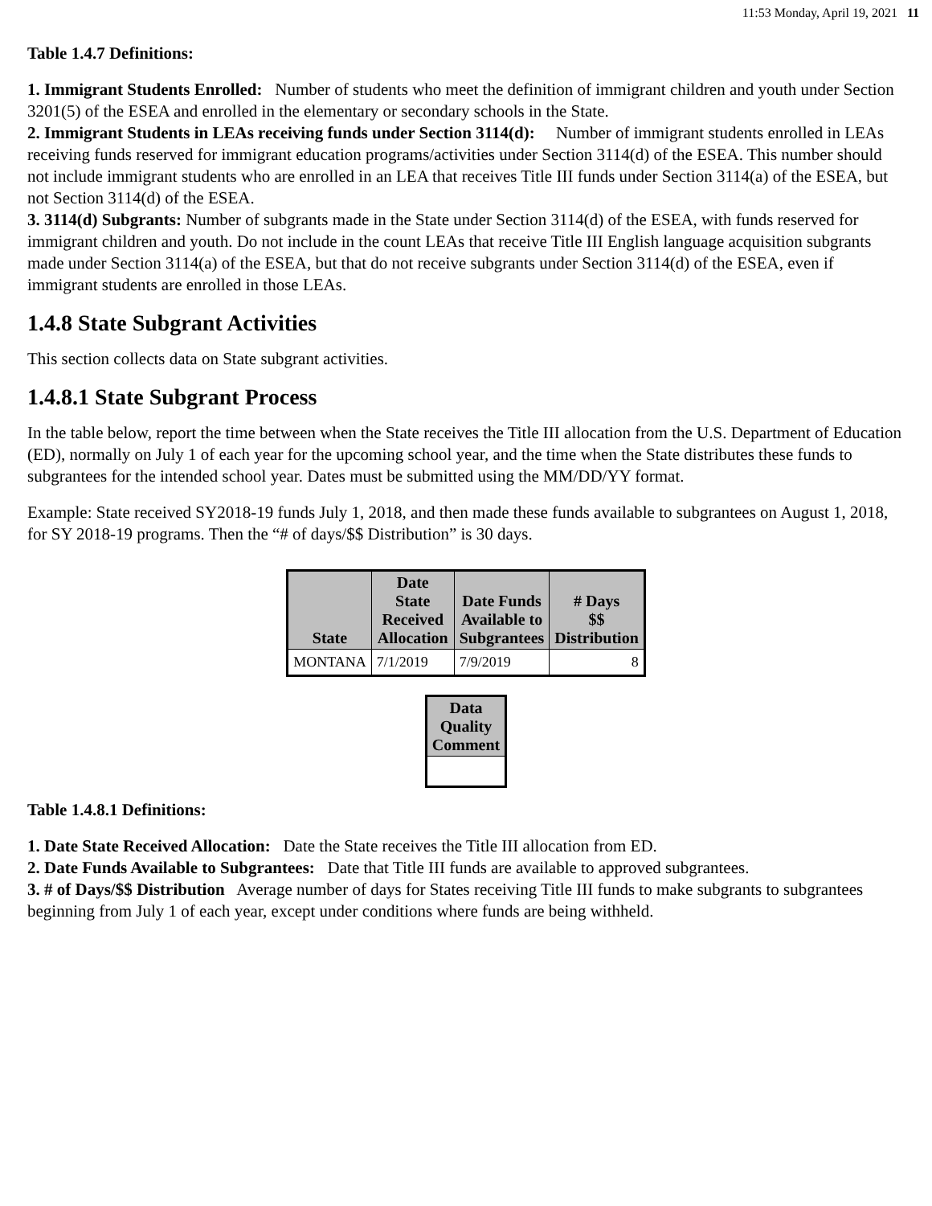11:53 Monday, April 19, 2021 11
Table 1.4.7 Definitions:
1. Immigrant Students Enrolled: Number of students who meet the definition of immigrant children and youth under Section 3201(5) of the ESEA and enrolled in the elementary or secondary schools in the State.
2. Immigrant Students in LEAs receiving funds under Section 3114(d): Number of immigrant students enrolled in LEAs receiving funds reserved for immigrant education programs/activities under Section 3114(d) of the ESEA. This number should not include immigrant students who are enrolled in an LEA that receives Title III funds under Section 3114(a) of the ESEA, but not Section 3114(d) of the ESEA.
3. 3114(d) Subgrants: Number of subgrants made in the State under Section 3114(d) of the ESEA, with funds reserved for immigrant children and youth. Do not include in the count LEAs that receive Title III English language acquisition subgrants made under Section 3114(a) of the ESEA, but that do not receive subgrants under Section 3114(d) of the ESEA, even if immigrant students are enrolled in those LEAs.
1.4.8 State Subgrant Activities
This section collects data on State subgrant activities.
1.4.8.1 State Subgrant Process
In the table below, report the time between when the State receives the Title III allocation from the U.S. Department of Education (ED), normally on July 1 of each year for the upcoming school year, and the time when the State distributes these funds to subgrantees for the intended school year. Dates must be submitted using the MM/DD/YY format.
Example: State received SY2018-19 funds July 1, 2018, and then made these funds available to subgrantees on August 1, 2018, for SY 2018-19 programs. Then the “# of days/$$ Distribution” is 30 days.
| State | Date State Received Allocation | Date Funds Available to Subgrantees | # Days $$ Distribution |
| --- | --- | --- | --- |
| MONTANA | 7/1/2019 | 7/9/2019 | 8 |
| Data Quality Comment |
| --- |
Table 1.4.8.1 Definitions:
1. Date State Received Allocation: Date the State receives the Title III allocation from ED.
2. Date Funds Available to Subgrantees: Date that Title III funds are available to approved subgrantees.
3. # of Days/$$ Distribution Average number of days for States receiving Title III funds to make subgrants to subgrantees beginning from July 1 of each year, except under conditions where funds are being withheld.